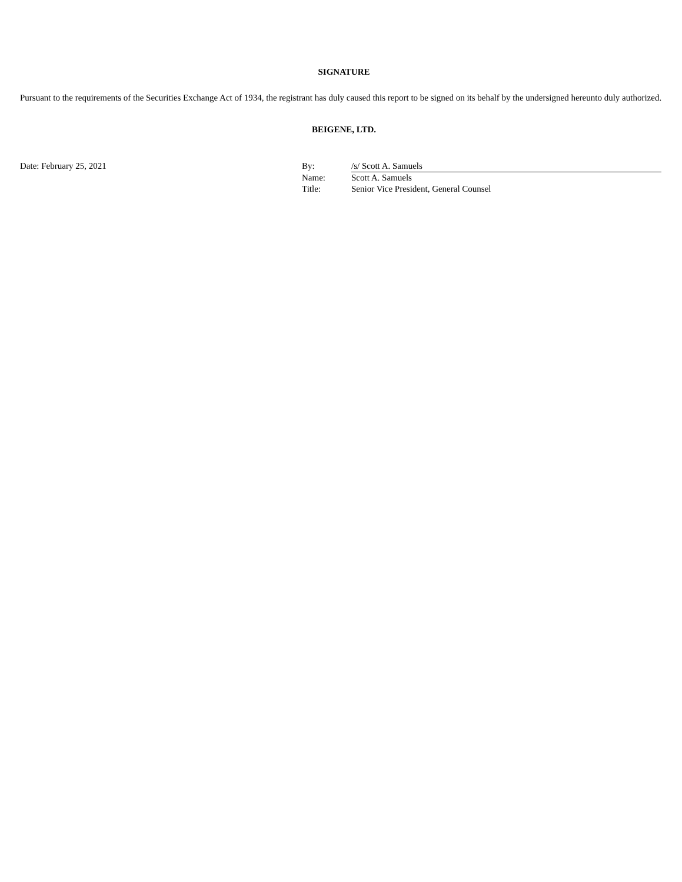SIGNATURE
Pursuant to the requirements of the Securities Exchange Act of 1934, the registrant has duly caused this report to be signed on its behalf by the undersigned hereunto duly authorized.
BEIGENE, LTD.
| Date: February 25, 2021 | By: | /s/ Scott A. Samuels |
| | Name: | Scott A. Samuels |
| | Title: | Senior Vice President, General Counsel |